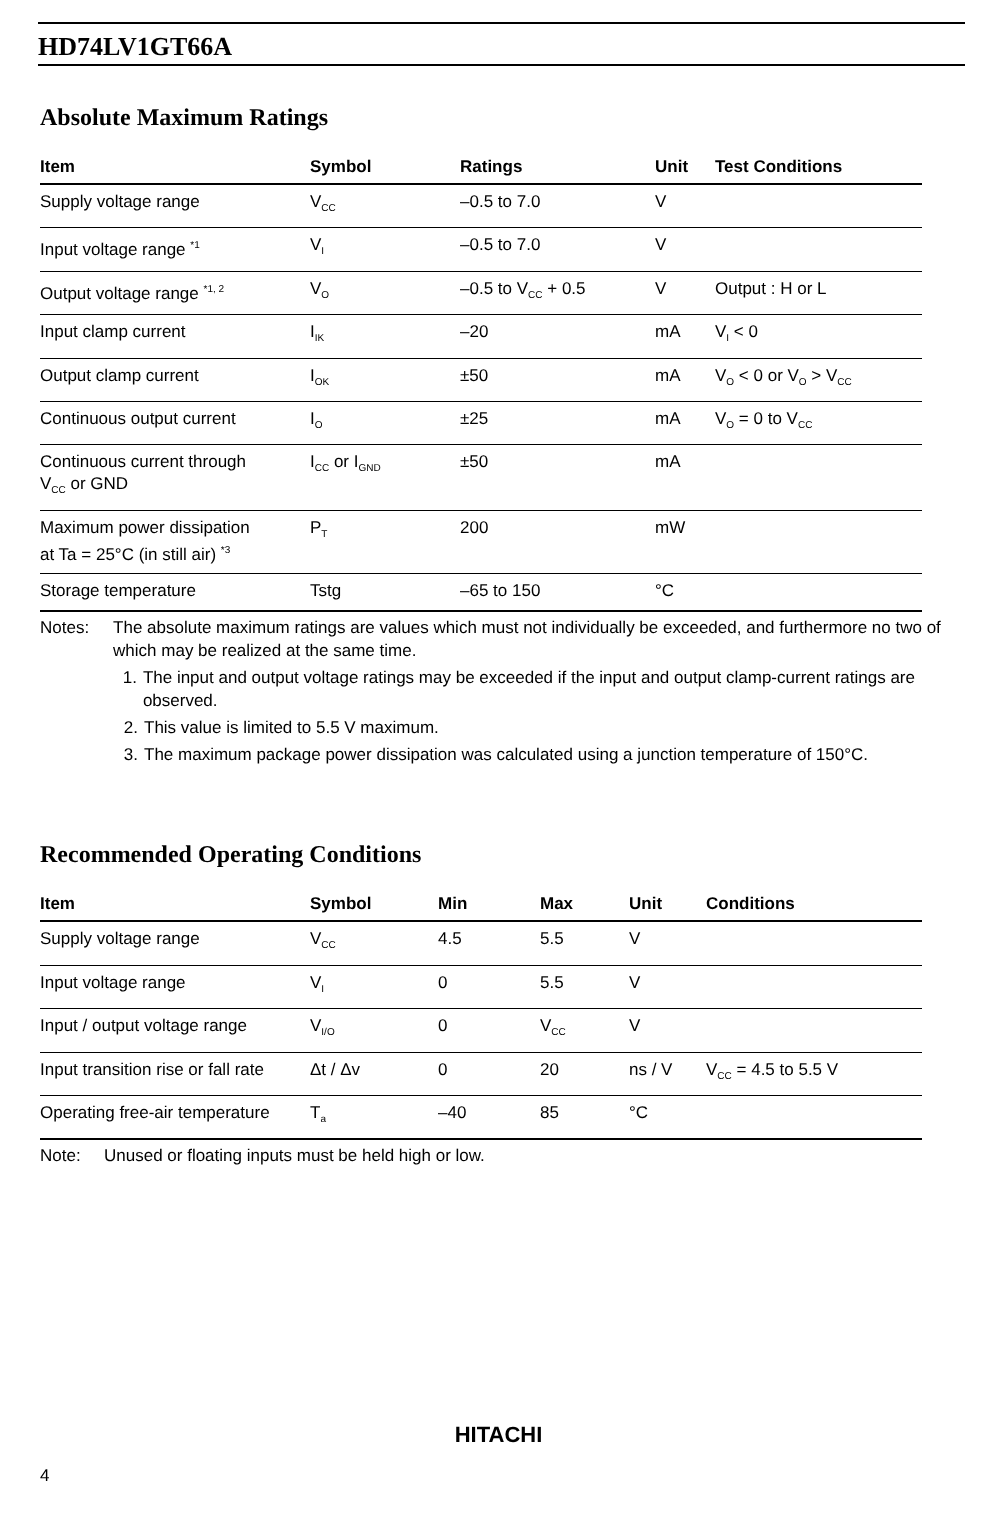HD74LV1GT66A
Absolute Maximum Ratings
| Item | Symbol | Ratings | Unit | Test Conditions |
| --- | --- | --- | --- | --- |
| Supply voltage range | V<sub>CC</sub> | –0.5 to 7.0 | V | |
| Input voltage range <sup>*1</sup> | V<sub>I</sub> | –0.5 to 7.0 | V | |
| Output voltage range <sup>*1, 2</sup> | V<sub>O</sub> | –0.5 to V<sub>CC</sub> + 0.5 | V | Output : H or L |
| Input clamp current | I<sub>IK</sub> | –20 | mA | V<sub>I</sub> < 0 |
| Output clamp current | I<sub>OK</sub> | ±50 | mA | V<sub>O</sub> < 0 or V<sub>O</sub> > V<sub>CC</sub> |
| Continuous output current | I<sub>O</sub> | ±25 | mA | V<sub>O</sub> = 0 to V<sub>CC</sub> |
| Continuous current through V<sub>CC</sub> or GND | I<sub>CC</sub> or I<sub>GND</sub> | ±50 | mA | |
| Maximum power dissipation at Ta = 25°C (in still air) <sup>*3</sup> | P<sub>T</sub> | 200 | mW | |
| Storage temperature | Tstg | –65 to 150 | °C | |
Notes: The absolute maximum ratings are values which must not individually be exceeded, and furthermore no two of which may be realized at the same time.
1. The input and output voltage ratings may be exceeded if the input and output clamp-current ratings are observed.
2. This value is limited to 5.5 V maximum.
3. The maximum package power dissipation was calculated using a junction temperature of 150°C.
Recommended Operating Conditions
| Item | Symbol | Min | Max | Unit | Conditions |
| --- | --- | --- | --- | --- | --- |
| Supply voltage range | V<sub>CC</sub> | 4.5 | 5.5 | V | |
| Input voltage range | V<sub>I</sub> | 0 | 5.5 | V | |
| Input / output voltage range | V<sub>I/O</sub> | 0 | V<sub>CC</sub> | V | |
| Input transition rise or fall rate | Δt / Δv | 0 | 20 | ns / V | V<sub>CC</sub> = 4.5 to 5.5 V |
| Operating free-air temperature | T<sub>a</sub> | –40 | 85 | °C | |
Note: Unused or floating inputs must be held high or low.
HITACHI
4